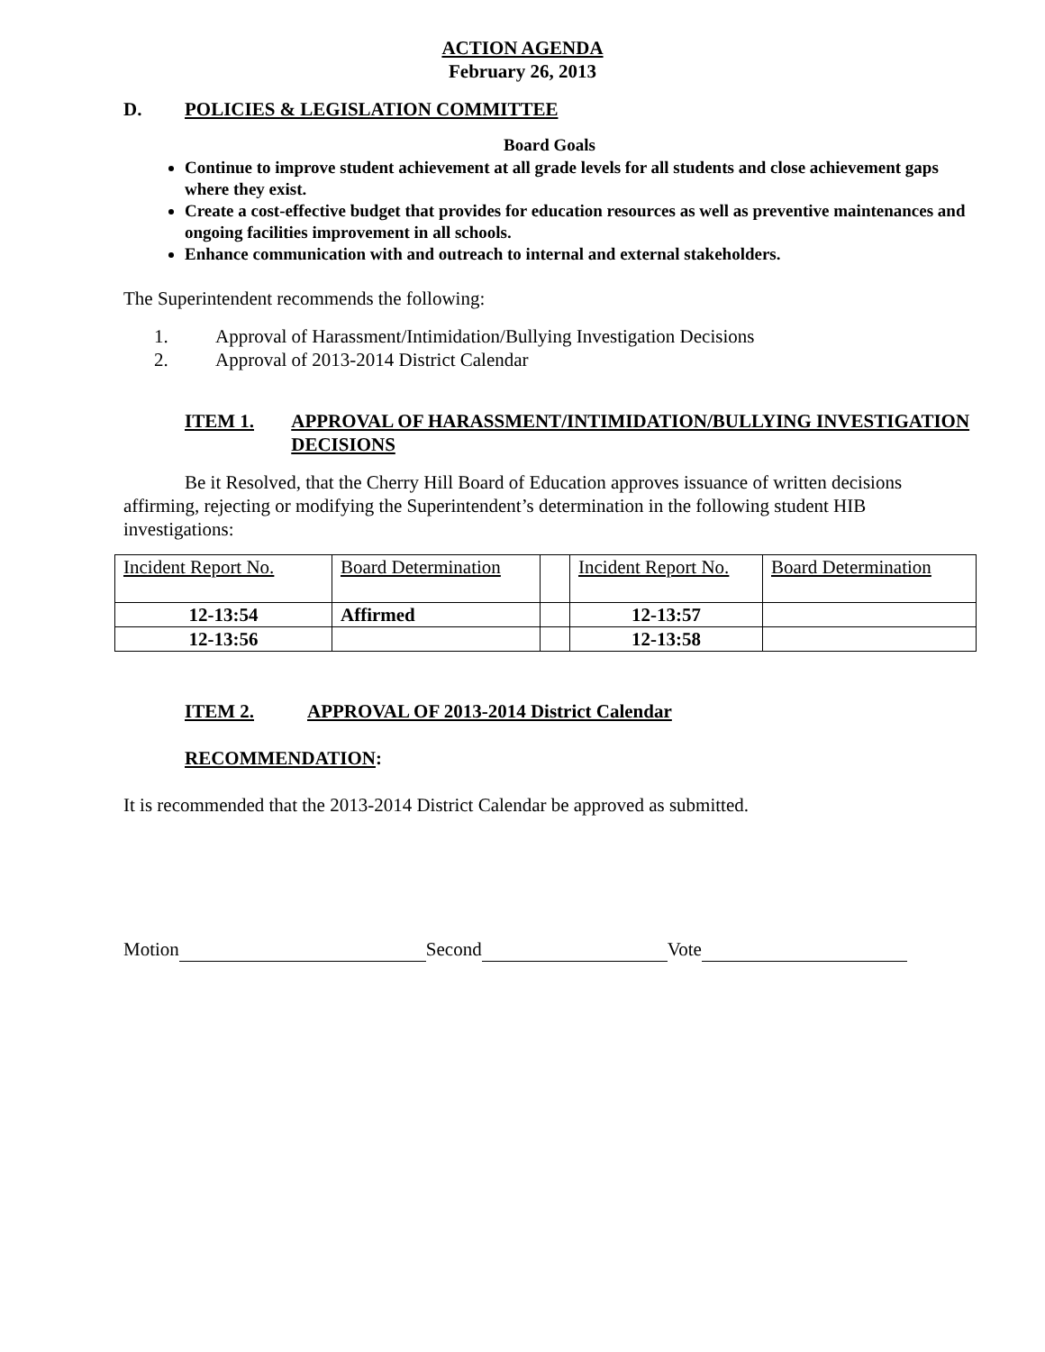ACTION AGENDA
February 26, 2013
D. POLICIES & LEGISLATION COMMITTEE
Board Goals
Continue to improve student achievement at all grade levels for all students and close achievement gaps where they exist.
Create a cost-effective budget that provides for education resources as well as preventive maintenances and ongoing facilities improvement in all schools.
Enhance communication with and outreach to internal and external stakeholders.
The Superintendent recommends the following:
1. Approval of Harassment/Intimidation/Bullying Investigation Decisions
2. Approval of 2013-2014 District Calendar
ITEM 1. APPROVAL OF HARASSMENT/INTIMIDATION/BULLYING INVESTIGATION DECISIONS
Be it Resolved, that the Cherry Hill Board of Education approves issuance of written decisions affirming, rejecting or modifying the Superintendent’s determination in the following student HIB investigations:
| Incident Report No. | Board Determination | | Incident Report No. | Board Determination |
| 12-13:54 | Affirmed | | 12-13:57 | |
| 12-13:56 | | | 12-13:58 | |
ITEM 2. APPROVAL OF 2013-2014 District Calendar
RECOMMENDATION:
It is recommended that the 2013-2014 District Calendar be approved as submitted.
Motion Second Vote